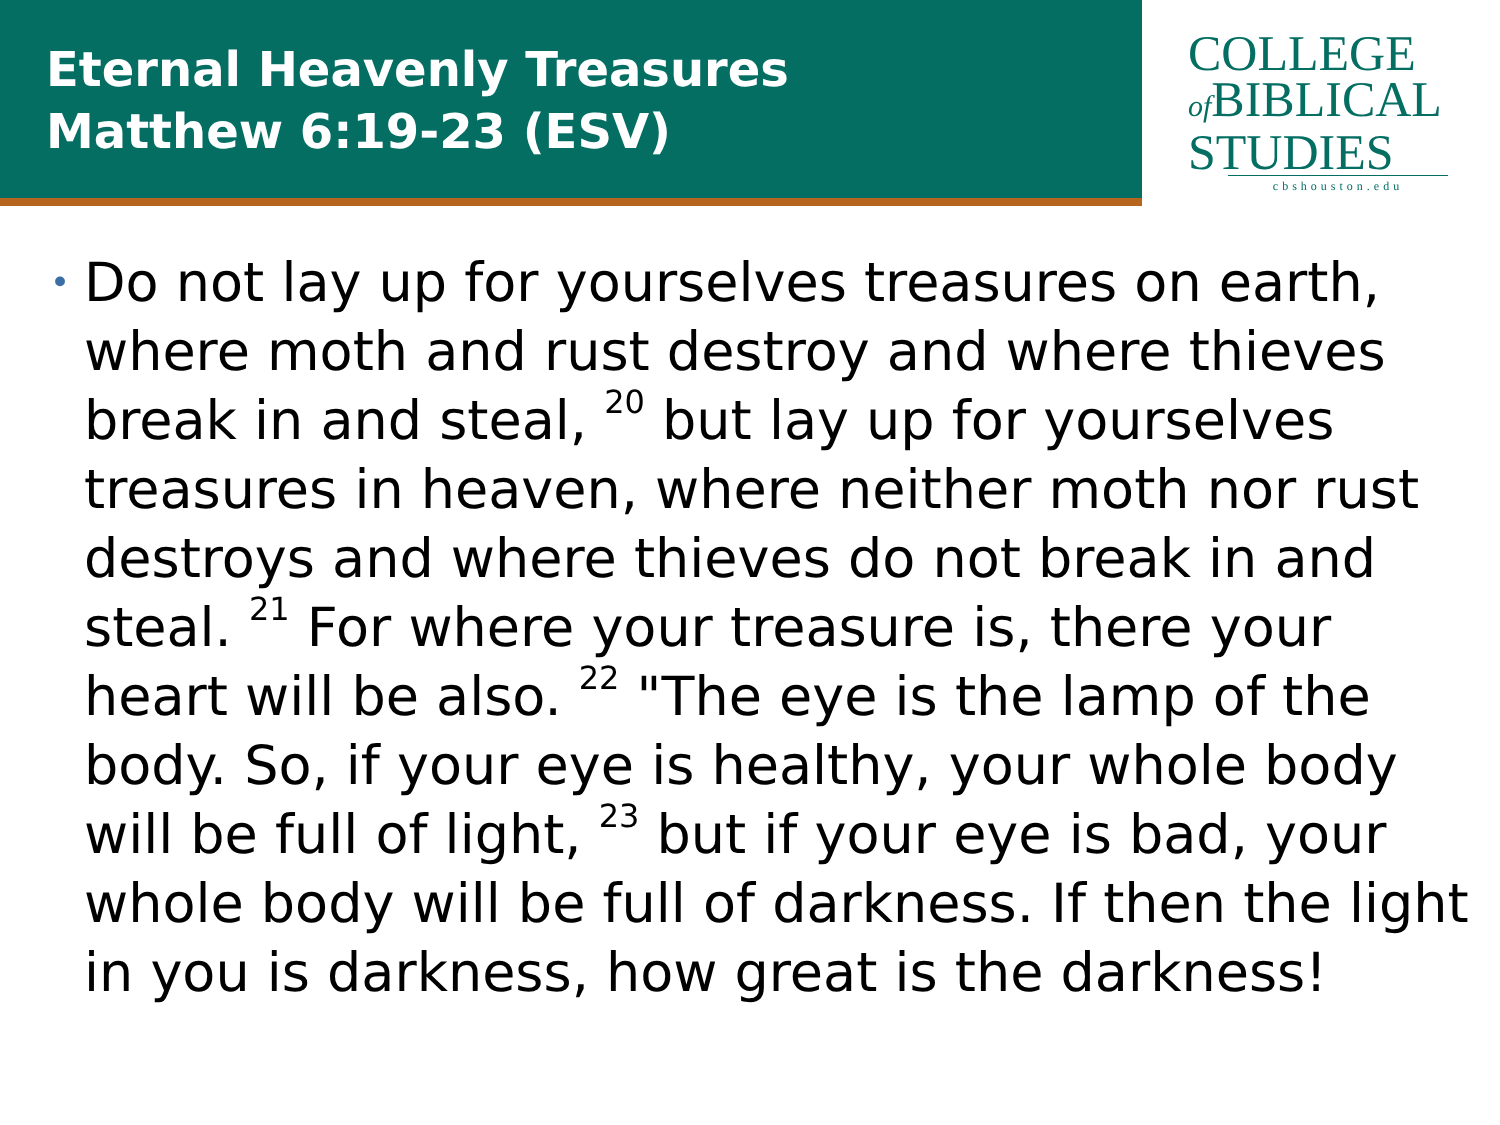Eternal Heavenly Treasures
Matthew 6:19-23 (ESV)
COLLEGE
of BIBLICAL
STUDIES
cbshouston.edu
•
Do not lay up for yourselves treasures on earth, where moth and rust destroy and where thieves break in and steal, <sup>20</sup> but lay up for yourselves treasures in heaven, where neither moth nor rust destroys and where thieves do not break in and steal. <sup>21</sup> For where your treasure is, there your heart will be also. <sup>22</sup> "The eye is the lamp of the body. So, if your eye is healthy, your whole body will be full of light, <sup>23</sup> but if your eye is bad, your whole body will be full of darkness. If then the light in you is darkness, how great is the darkness!